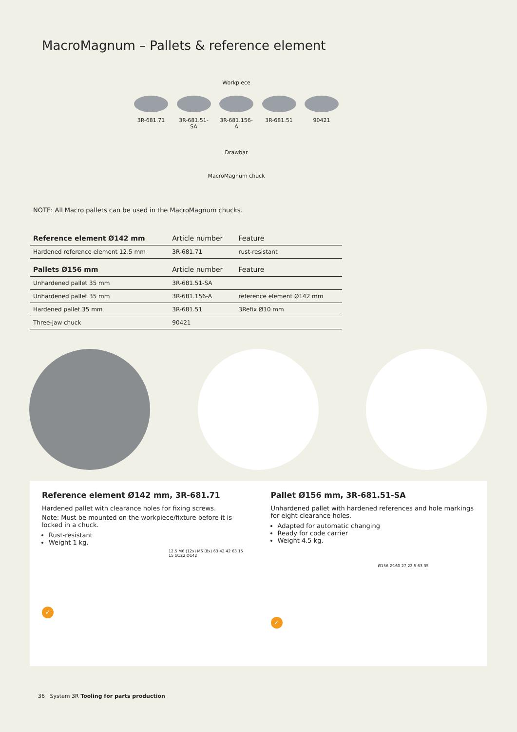MacroMagnum – Pallets & reference element
Workpiece
3R-681.71 3R-681.51-SA
3R-681.156-A
3R-681.51 90421
Drawbar
MacroMagnum chuck
NOTE: All Macro pallets can be used in the MacroMagnum chucks.
| Reference element Ø142 mm | Article number | Feature |
| --- | --- | --- |
| Hardened reference element 12.5 mm | 3R-681.71 | rust-resistant |
| Pallets Ø156 mm | Article number | Feature |
| Unhardened pallet 35 mm | 3R-681.51-SA | |
| Unhardened pallet 35 mm | 3R-681.156-A | reference element Ø142 mm |
| Hardened pallet 35 mm | 3R-681.51 | 3Refix Ø10 mm |
| Three-jaw chuck | 90421 | |
Reference element Ø142 mm, 3R-681.71
Hardened pallet with clearance holes for fixing screws.
Note: Must be mounted on the workpiece/fixture before it is locked in a chuck.
Rust-resistant
Weight 1 kg.
12.5 M6 (12x) M6 (8x) 63 42 42 63 15 15 Ø122 Ø142
✓
Pallet Ø156 mm, 3R-681.51-SA
Unhardened pallet with hardened references and hole markings for eight clearance holes.
Adapted for automatic changing
Ready for code carrier
Weight 4.5 kg.
Ø156 Ø160 27 22.5 63 35
✓
36 System 3R Tooling for parts production